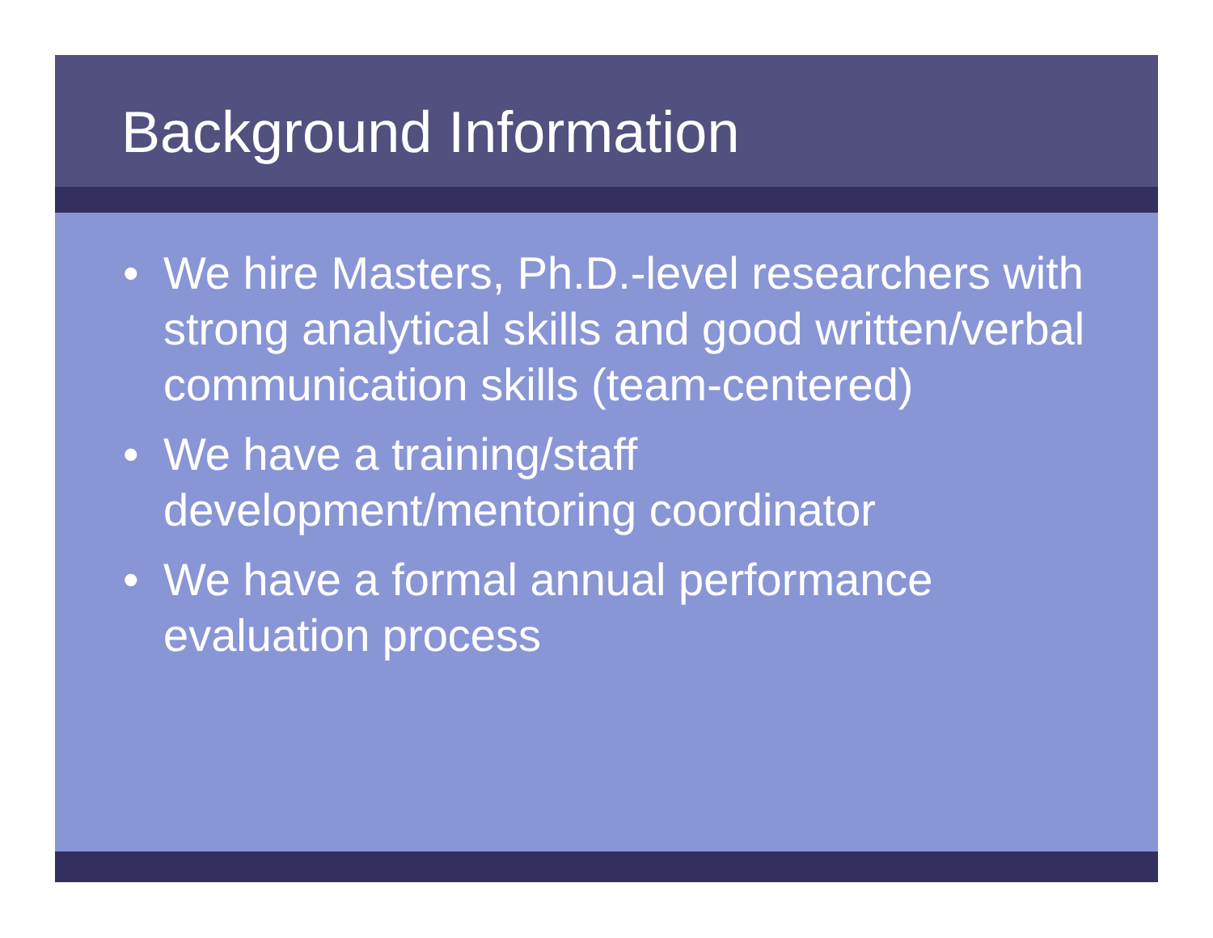Background Information
• We hire Masters, Ph.D.-level researchers with strong analytical skills and good written/verbal communication skills (team-centered)
• We have a training/staff development/mentoring coordinator
• We have a formal annual performance evaluation process